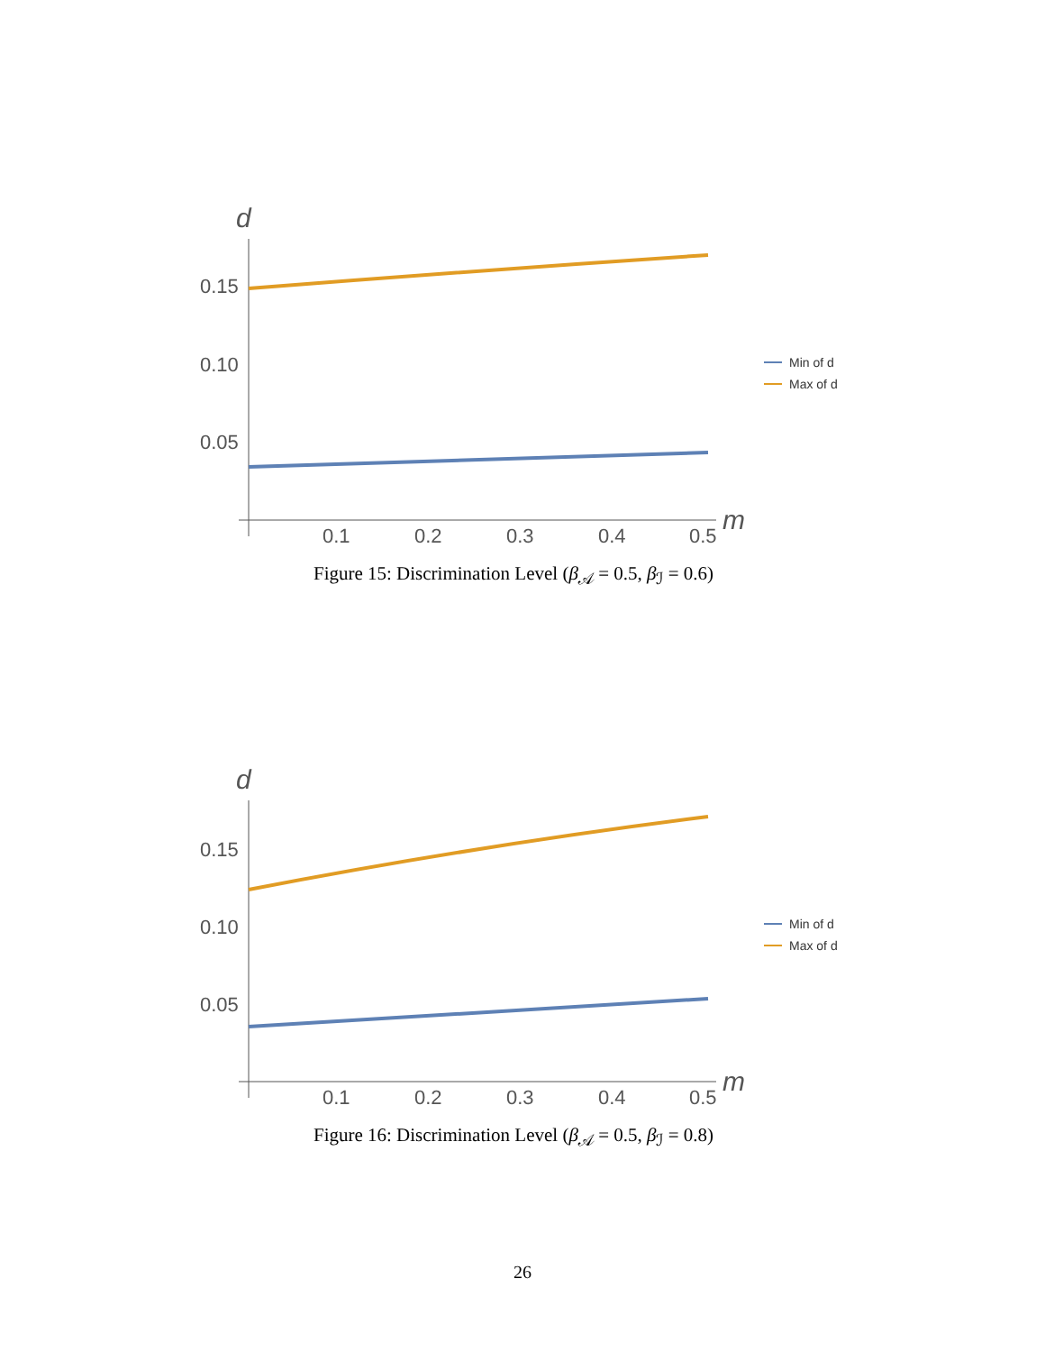d
0.15
0.10
0.05
0.1
0.2
0.3
0.4
0.5
m
Min of d
Max of d
Figure 15: Discrimination Level (β<sub>𝒜</sub> = 0.5, β<sub>ℐ</sub> = 0.6)
d
0.15
0.10
0.05
0.1
0.2
0.3
0.4
0.5
m
Min of d
Max of d
Figure 16: Discrimination Level (β<sub>𝒜</sub> = 0.5, β<sub>ℐ</sub> = 0.8)
26